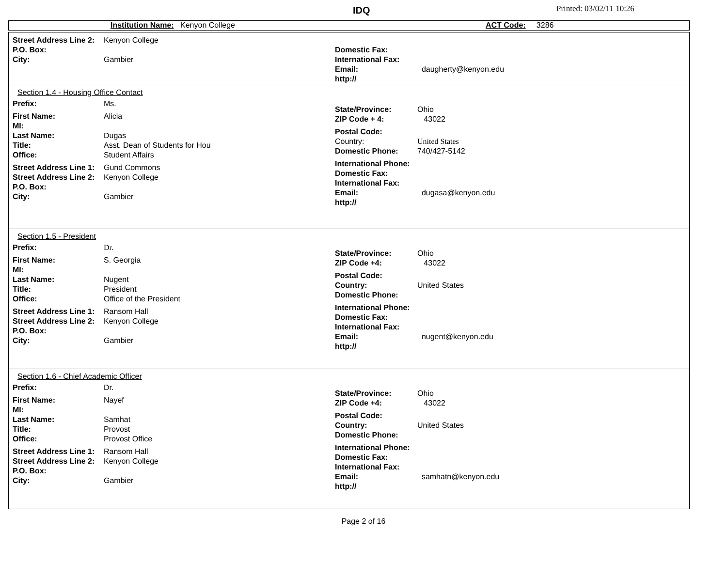IDQ Printed: 03/02/11 10:26
Institution Name: Kenyon College ACT Code: 3286
Street Address Line 2: Kenyon College
P.O. Box:
City: Gambier
Domestic Fax:
International Fax:
Email: daugherty@kenyon.edu
http://
Section 1.4 - Housing Office Contact
Prefix: Ms.
First Name: Alicia
MI:
Last Name: Dugas
Title: Asst. Dean of Students for Hou
Office: Student Affairs
Street Address Line 1: Gund Commons
Street Address Line 2: Kenyon College
P.O. Box:
City: Gambier
State/Province: Ohio
ZIP Code + 4: 43022
Postal Code:
Country: United States
Domestic Phone: 740/427-5142
International Phone:
Domestic Fax:
International Fax:
Email: dugasa@kenyon.edu
http://
Section 1.5 - President
Prefix: Dr.
First Name: S. Georgia
MI:
Last Name: Nugent
Title: President
Office: Office of the President
Street Address Line 1: Ransom Hall
Street Address Line 2: Kenyon College
P.O. Box:
City: Gambier
State/Province: Ohio
ZIP Code +4: 43022
Postal Code:
Country: United States
Domestic Phone:
International Phone:
Domestic Fax:
International Fax:
Email: nugent@kenyon.edu
http://
Section 1.6 - Chief Academic Officer
Prefix: Dr.
First Name: Nayef
MI:
Last Name: Samhat
Title: Provost
Office: Provost Office
Street Address Line 1: Ransom Hall
Street Address Line 2: Kenyon College
P.O. Box:
City: Gambier
State/Province: Ohio
ZIP Code +4: 43022
Postal Code:
Country: United States
Domestic Phone:
International Phone:
Domestic Fax:
International Fax:
Email: samhatn@kenyon.edu
http://
Page 2 of 16